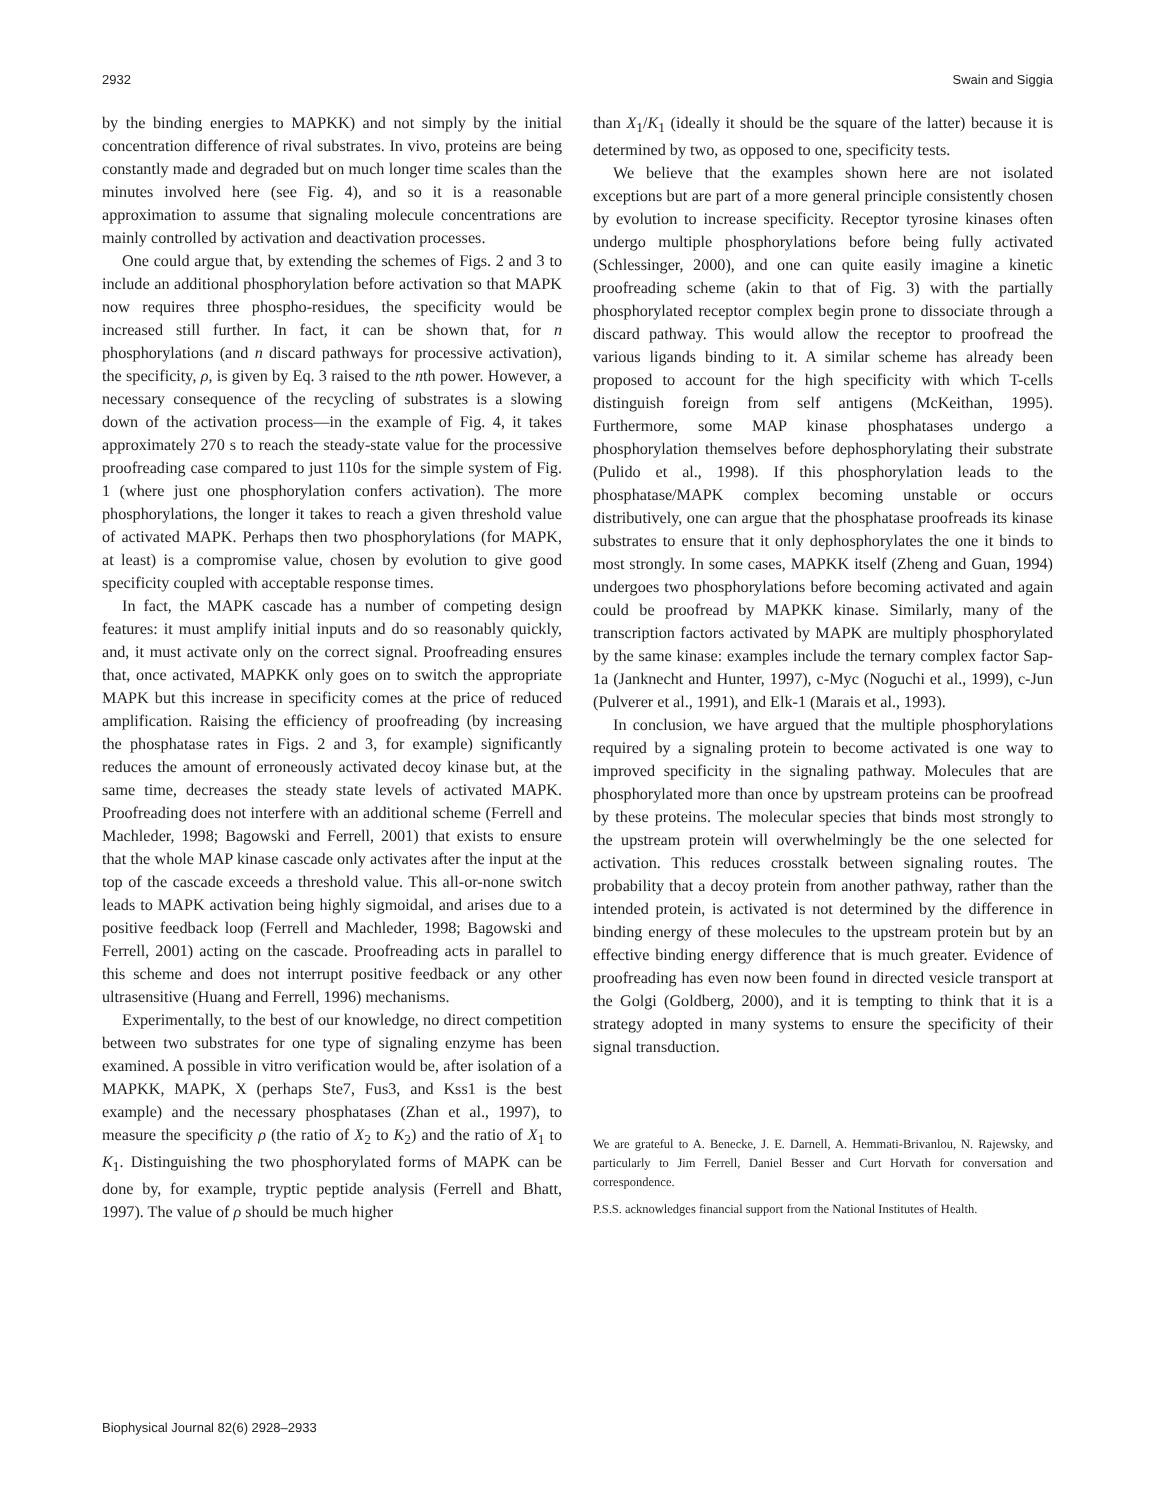2932 Swain and Siggia
by the binding energies to MAPKK) and not simply by the initial concentration difference of rival substrates. In vivo, proteins are being constantly made and degraded but on much longer time scales than the minutes involved here (see Fig. 4), and so it is a reasonable approximation to assume that signaling molecule concentrations are mainly controlled by activation and deactivation processes.
One could argue that, by extending the schemes of Figs. 2 and 3 to include an additional phosphorylation before activation so that MAPK now requires three phospho-residues, the specificity would be increased still further. In fact, it can be shown that, for n phosphorylations (and n discard pathways for processive activation), the specificity, ρ, is given by Eq. 3 raised to the nth power. However, a necessary consequence of the recycling of substrates is a slowing down of the activation process—in the example of Fig. 4, it takes approximately 270 s to reach the steady-state value for the processive proofreading case compared to just 110s for the simple system of Fig. 1 (where just one phosphorylation confers activation). The more phosphorylations, the longer it takes to reach a given threshold value of activated MAPK. Perhaps then two phosphorylations (for MAPK, at least) is a compromise value, chosen by evolution to give good specificity coupled with acceptable response times.
In fact, the MAPK cascade has a number of competing design features: it must amplify initial inputs and do so reasonably quickly, and, it must activate only on the correct signal. Proofreading ensures that, once activated, MAPKK only goes on to switch the appropriate MAPK but this increase in specificity comes at the price of reduced amplification. Raising the efficiency of proofreading (by increasing the phosphatase rates in Figs. 2 and 3, for example) significantly reduces the amount of erroneously activated decoy kinase but, at the same time, decreases the steady state levels of activated MAPK. Proofreading does not interfere with an additional scheme (Ferrell and Machleder, 1998; Bagowski and Ferrell, 2001) that exists to ensure that the whole MAP kinase cascade only activates after the input at the top of the cascade exceeds a threshold value. This all-or-none switch leads to MAPK activation being highly sigmoidal, and arises due to a positive feedback loop (Ferrell and Machleder, 1998; Bagowski and Ferrell, 2001) acting on the cascade. Proofreading acts in parallel to this scheme and does not interrupt positive feedback or any other ultrasensitive (Huang and Ferrell, 1996) mechanisms.
Experimentally, to the best of our knowledge, no direct competition between two substrates for one type of signaling enzyme has been examined. A possible in vitro verification would be, after isolation of a MAPKK, MAPK, X (perhaps Ste7, Fus3, and Kss1 is the best example) and the necessary phosphatases (Zhan et al., 1997), to measure the specificity ρ (the ratio of X<sub>2</sub> to K<sub>2</sub>) and the ratio of X<sub>1</sub> to K<sub>1</sub>. Distinguishing the two phosphorylated forms of MAPK can be done by, for example, tryptic peptide analysis (Ferrell and Bhatt, 1997). The value of ρ should be much higher
than X<sub>1</sub>/K<sub>1</sub> (ideally it should be the square of the latter) because it is determined by two, as opposed to one, specificity tests.
We believe that the examples shown here are not isolated exceptions but are part of a more general principle consistently chosen by evolution to increase specificity. Receptor tyrosine kinases often undergo multiple phosphorylations before being fully activated (Schlessinger, 2000), and one can quite easily imagine a kinetic proofreading scheme (akin to that of Fig. 3) with the partially phosphorylated receptor complex begin prone to dissociate through a discard pathway. This would allow the receptor to proofread the various ligands binding to it. A similar scheme has already been proposed to account for the high specificity with which T-cells distinguish foreign from self antigens (McKeithan, 1995). Furthermore, some MAP kinase phosphatases undergo a phosphorylation themselves before dephosphorylating their substrate (Pulido et al., 1998). If this phosphorylation leads to the phosphatase/MAPK complex becoming unstable or occurs distributively, one can argue that the phosphatase proofreads its kinase substrates to ensure that it only dephosphorylates the one it binds to most strongly. In some cases, MAPKK itself (Zheng and Guan, 1994) undergoes two phosphorylations before becoming activated and again could be proofread by MAPKK kinase. Similarly, many of the transcription factors activated by MAPK are multiply phosphorylated by the same kinase: examples include the ternary complex factor Sap-1a (Janknecht and Hunter, 1997), c-Myc (Noguchi et al., 1999), c-Jun (Pulverer et al., 1991), and Elk-1 (Marais et al., 1993).
In conclusion, we have argued that the multiple phosphorylations required by a signaling protein to become activated is one way to improved specificity in the signaling pathway. Molecules that are phosphorylated more than once by upstream proteins can be proofread by these proteins. The molecular species that binds most strongly to the upstream protein will overwhelmingly be the one selected for activation. This reduces crosstalk between signaling routes. The probability that a decoy protein from another pathway, rather than the intended protein, is activated is not determined by the difference in binding energy of these molecules to the upstream protein but by an effective binding energy difference that is much greater. Evidence of proofreading has even now been found in directed vesicle transport at the Golgi (Goldberg, 2000), and it is tempting to think that it is a strategy adopted in many systems to ensure the specificity of their signal transduction.
We are grateful to A. Benecke, J. E. Darnell, A. Hemmati-Brivanlou, N. Rajewsky, and particularly to Jim Ferrell, Daniel Besser and Curt Horvath for conversation and correspondence.
P.S.S. acknowledges financial support from the National Institutes of Health.
Biophysical Journal 82(6) 2928–2933